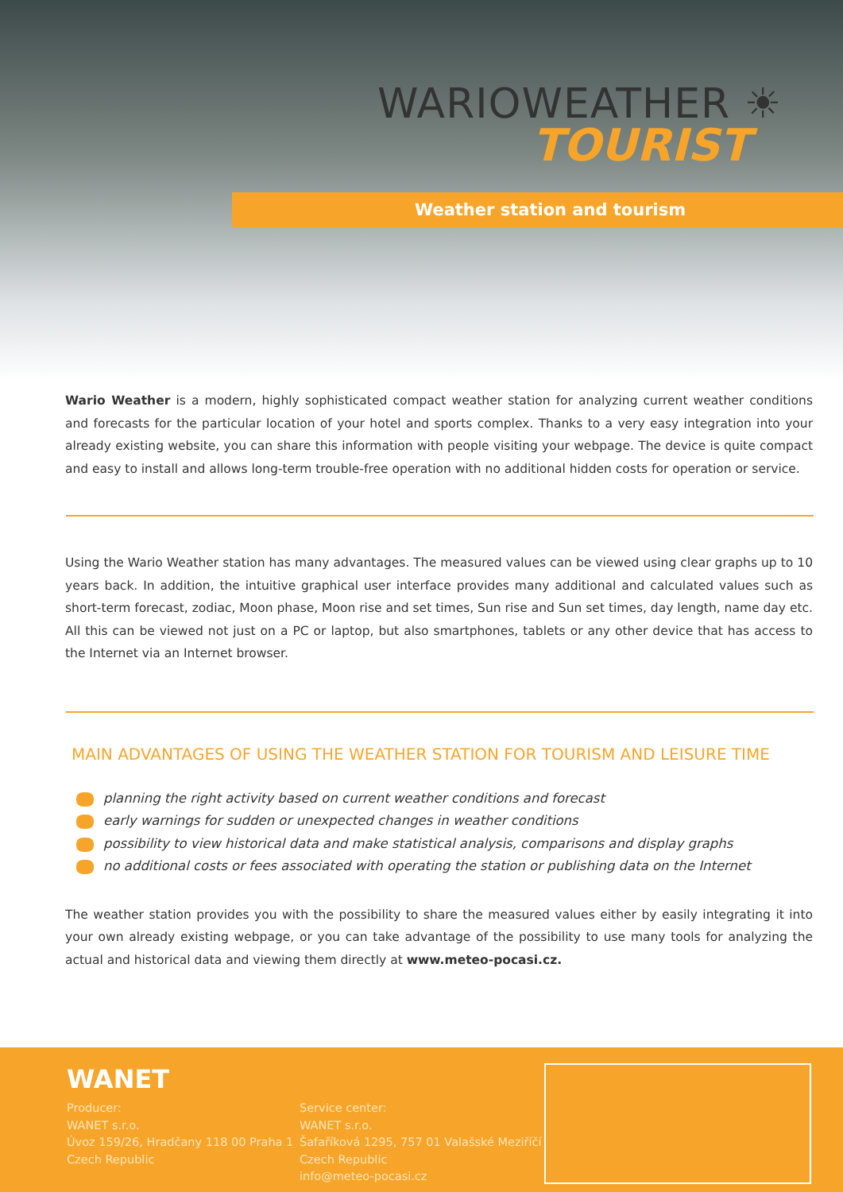WARIOWEATHER ☀
TOURIST
Weather station and tourism
Wario Weather is a modern, highly sophisticated compact weather station for analyzing current weather conditions and forecasts for the particular location of your hotel and sports complex. Thanks to a very easy integration into your already existing website, you can share this information with people visiting your webpage. The device is quite compact and easy to install and allows long-term trouble-free operation with no additional hidden costs for operation or service.
Using the Wario Weather station has many advantages. The measured values can be viewed using clear graphs up to 10 years back. In addition, the intuitive graphical user interface provides many additional and calculated values such as short-term forecast, zodiac, Moon phase, Moon rise and set times, Sun rise and Sun set times, day length, name day etc. All this can be viewed not just on a PC or laptop, but also smartphones, tablets or any other device that has access to the Internet via an Internet browser.
MAIN ADVANTAGES OF USING THE WEATHER STATION FOR TOURISM AND LEISURE TIME
planning the right activity based on current weather conditions and forecast
early warnings for sudden or unexpected changes in weather conditions
possibility to view historical data and make statistical analysis, comparisons and display graphs
no additional costs or fees associated with operating the station or publishing data on the Internet
The weather station provides you with the possibility to share the measured values either by easily integrating it into your own already existing webpage, or you can take advantage of the possibility to use many tools for analyzing the actual and historical data and viewing them directly at www.meteo-pocasi.cz.
WANET
Producer:
WANET s.r.o.
Úvoz 159/26, Hradčany 118 00 Praha 1
Czech Republic
Service center:
WANET s.r.o.
Šafaříková 1295, 757 01 Valašské Meziříčí
Czech Republic
info@meteo-pocasi.cz